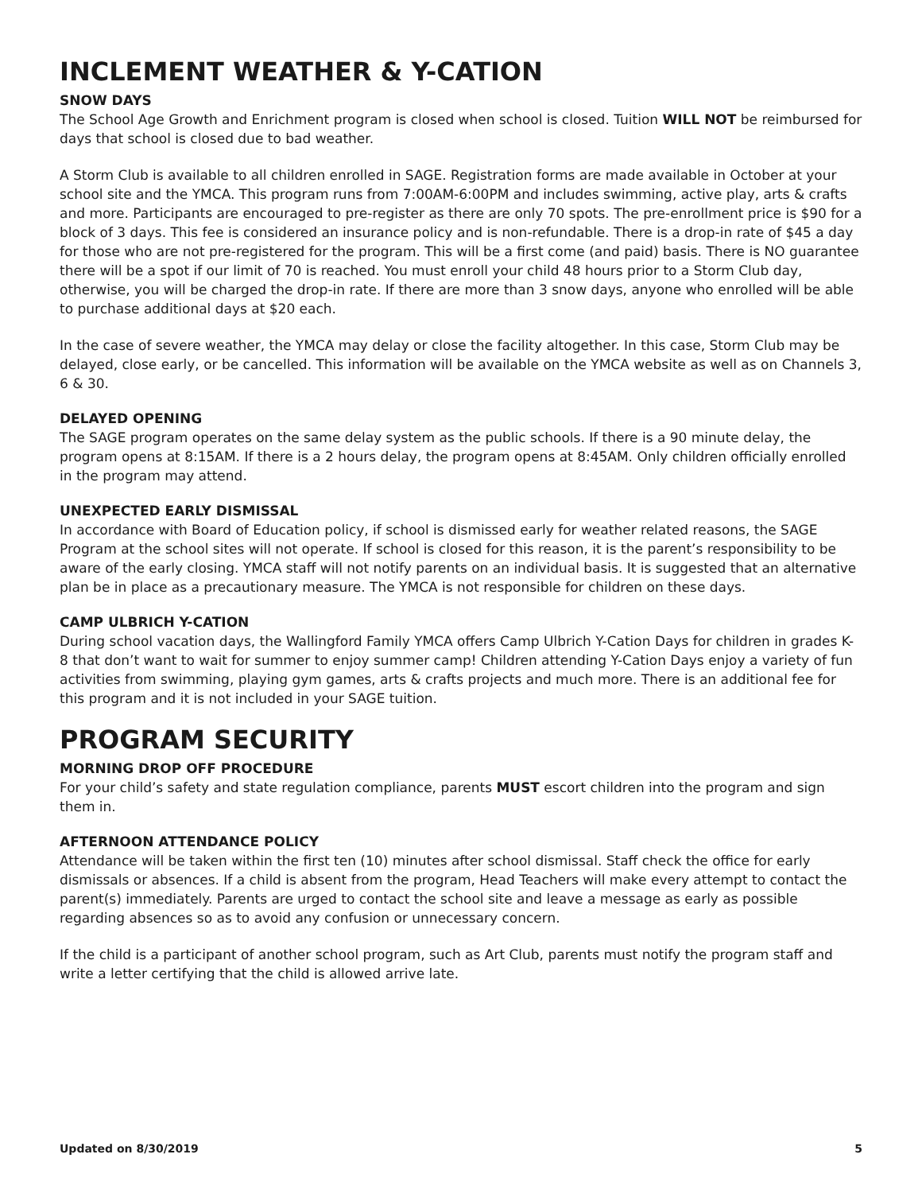INCLEMENT WEATHER & Y-CATION
SNOW DAYS
The School Age Growth and Enrichment program is closed when school is closed. Tuition WILL NOT be reimbursed for days that school is closed due to bad weather.
A Storm Club is available to all children enrolled in SAGE. Registration forms are made available in October at your school site and the YMCA. This program runs from 7:00AM-6:00PM and includes swimming, active play, arts & crafts and more. Participants are encouraged to pre-register as there are only 70 spots. The pre-enrollment price is $90 for a block of 3 days. This fee is considered an insurance policy and is non-refundable. There is a drop-in rate of $45 a day for those who are not pre-registered for the program. This will be a first come (and paid) basis. There is NO guarantee there will be a spot if our limit of 70 is reached. You must enroll your child 48 hours prior to a Storm Club day, otherwise, you will be charged the drop-in rate. If there are more than 3 snow days, anyone who enrolled will be able to purchase additional days at $20 each.
In the case of severe weather, the YMCA may delay or close the facility altogether. In this case, Storm Club may be delayed, close early, or be cancelled. This information will be available on the YMCA website as well as on Channels 3, 6 & 30.
DELAYED OPENING
The SAGE program operates on the same delay system as the public schools. If there is a 90 minute delay, the program opens at 8:15AM. If there is a 2 hours delay, the program opens at 8:45AM. Only children officially enrolled in the program may attend.
UNEXPECTED EARLY DISMISSAL
In accordance with Board of Education policy, if school is dismissed early for weather related reasons, the SAGE Program at the school sites will not operate. If school is closed for this reason, it is the parent’s responsibility to be aware of the early closing. YMCA staff will not notify parents on an individual basis. It is suggested that an alternative plan be in place as a precautionary measure. The YMCA is not responsible for children on these days.
CAMP ULBRICH Y-CATION
During school vacation days, the Wallingford Family YMCA offers Camp Ulbrich Y-Cation Days for children in grades K-8 that don’t want to wait for summer to enjoy summer camp! Children attending Y-Cation Days enjoy a variety of fun activities from swimming, playing gym games, arts & crafts projects and much more. There is an additional fee for this program and it is not included in your SAGE tuition.
PROGRAM SECURITY
MORNING DROP OFF PROCEDURE
For your child’s safety and state regulation compliance, parents MUST escort children into the program and sign them in.
AFTERNOON ATTENDANCE POLICY
Attendance will be taken within the first ten (10) minutes after school dismissal. Staff check the office for early dismissals or absences. If a child is absent from the program, Head Teachers will make every attempt to contact the parent(s) immediately. Parents are urged to contact the school site and leave a message as early as possible regarding absences so as to avoid any confusion or unnecessary concern.
If the child is a participant of another school program, such as Art Club, parents must notify the program staff and write a letter certifying that the child is allowed arrive late.
Updated on 8/30/2019 5